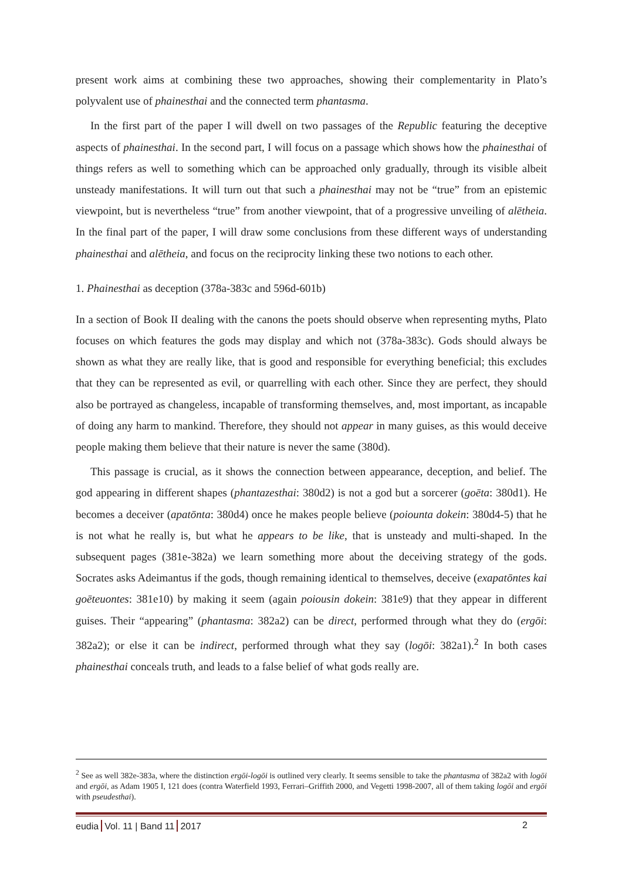present work aims at combining these two approaches, showing their complementarity in Plato’s polyvalent use of phainesthai and the connected term phantasma.
In the first part of the paper I will dwell on two passages of the Republic featuring the deceptive aspects of phainesthai. In the second part, I will focus on a passage which shows how the phainesthai of things refers as well to something which can be approached only gradually, through its visible albeit unsteady manifestations. It will turn out that such a phainesthai may not be “true” from an epistemic viewpoint, but is nevertheless “true” from another viewpoint, that of a progressive unveiling of alētheia. In the final part of the paper, I will draw some conclusions from these different ways of understanding phainesthai and alētheia, and focus on the reciprocity linking these two notions to each other.
1. Phainesthai as deception (378a-383c and 596d-601b)
In a section of Book II dealing with the canons the poets should observe when representing myths, Plato focuses on which features the gods may display and which not (378a-383c). Gods should always be shown as what they are really like, that is good and responsible for everything beneficial; this excludes that they can be represented as evil, or quarrelling with each other. Since they are perfect, they should also be portrayed as changeless, incapable of transforming themselves, and, most important, as incapable of doing any harm to mankind. Therefore, they should not appear in many guises, as this would deceive people making them believe that their nature is never the same (380d).
This passage is crucial, as it shows the connection between appearance, deception, and belief. The god appearing in different shapes (phantazesthai: 380d2) is not a god but a sorcerer (goēta: 380d1). He becomes a deceiver (apatōnta: 380d4) once he makes people believe (poiounta dokein: 380d4-5) that he is not what he really is, but what he appears to be like, that is unsteady and multi-shaped. In the subsequent pages (381e-382a) we learn something more about the deceiving strategy of the gods. Socrates asks Adeimantus if the gods, though remaining identical to themselves, deceive (exapatōntes kai goēteuontes: 381e10) by making it seem (again poiousin dokein: 381e9) that they appear in different guises. Their “appearing” (phantasma: 382a2) can be direct, performed through what they do (ergōi: 382a2); or else it can be indirect, performed through what they say (logōi: 382a1).<sup>2</sup> In both cases phainesthai conceals truth, and leads to a false belief of what gods really are.
<sup>2</sup> See as well 382e-383a, where the distinction ergōi-logōi is outlined very clearly. It seems sensible to take the phantasma of 382a2 with logōi and ergōi, as Adam 1905 I, 121 does (contra Waterfield 1993, Ferrari–Griffith 2000, and Vegetti 1998-2007, all of them taking logōi and ergōi with pseudesthai).
eudia Vol. 11 | Band 11 2017 2